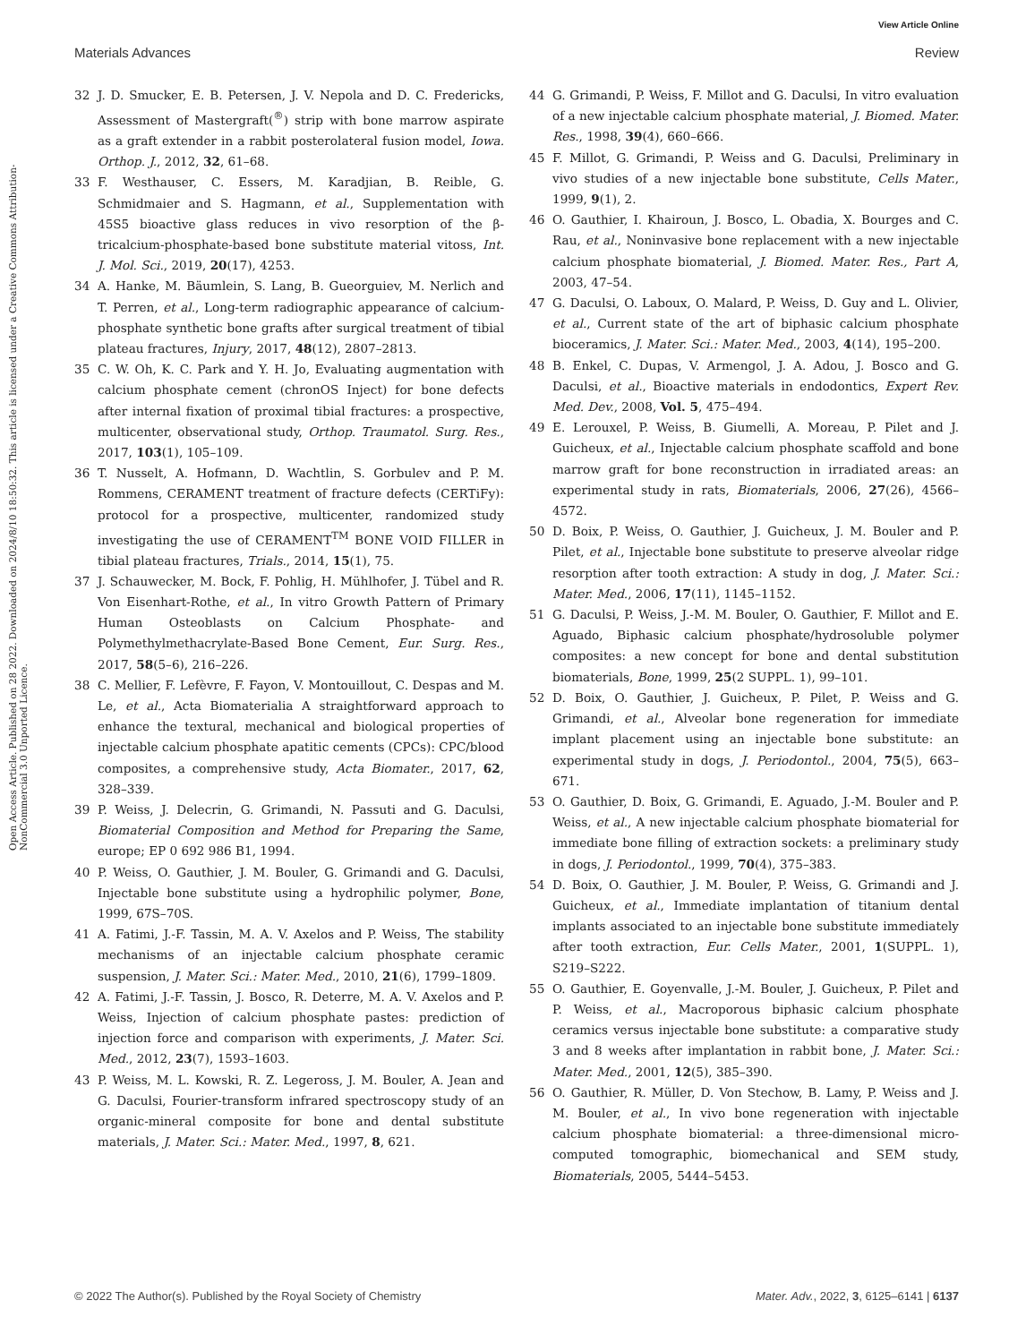View Article Online
Materials Advances Review
Open Access Article. Published on 28 2022. Downloaded on 2024/8/10 18:50:32. This article is licensed under a Creative Commons Attribution-NonCommercial 3.0 Unported Licence.
32 J. D. Smucker, E. B. Petersen, J. V. Nepola and D. C. Fredericks, Assessment of Mastergraft(<sup>®</sup>) strip with bone marrow aspirate as a graft extender in a rabbit posterolateral fusion model, Iowa. Orthop. J., 2012, 32, 61–68.
33 F. Westhauser, C. Essers, M. Karadjian, B. Reible, G. Schmidmaier and S. Hagmann, et al., Supplementation with 45S5 bioactive glass reduces in vivo resorption of the β-tricalcium-phosphate-based bone substitute material vitoss, Int. J. Mol. Sci., 2019, 20(17), 4253.
34 A. Hanke, M. Bäumlein, S. Lang, B. Gueorguiev, M. Nerlich and T. Perren, et al., Long-term radiographic appearance of calcium-phosphate synthetic bone grafts after surgical treatment of tibial plateau fractures, Injury, 2017, 48(12), 2807–2813.
35 C. W. Oh, K. C. Park and Y. H. Jo, Evaluating augmentation with calcium phosphate cement (chronOS Inject) for bone defects after internal fixation of proximal tibial fractures: a prospective, multicenter, observational study, Orthop. Traumatol. Surg. Res., 2017, 103(1), 105–109.
36 T. Nusselt, A. Hofmann, D. Wachtlin, S. Gorbulev and P. M. Rommens, CERAMENT treatment of fracture defects (CERTiFy): protocol for a prospective, multicenter, randomized study investigating the use of CERAMENT<sup>TM</sup> BONE VOID FILLER in tibial plateau fractures, Trials., 2014, 15(1), 75.
37 J. Schauwecker, M. Bock, F. Pohlig, H. Mühlhofer, J. Tübel and R. Von Eisenhart-Rothe, et al., In vitro Growth Pattern of Primary Human Osteoblasts on Calcium Phosphate- and Polymethylmethacrylate-Based Bone Cement, Eur. Surg. Res., 2017, 58(5–6), 216–226.
38 C. Mellier, F. Lefèvre, F. Fayon, V. Montouillout, C. Despas and M. Le, et al., Acta Biomaterialia A straightforward approach to enhance the textural, mechanical and biological properties of injectable calcium phosphate apatitic cements (CPCs): CPC/blood composites, a comprehensive study, Acta Biomater., 2017, 62, 328–339.
39 P. Weiss, J. Delecrin, G. Grimandi, N. Passuti and G. Daculsi, Biomaterial Composition and Method for Preparing the Same, europe; EP 0 692 986 B1, 1994.
40 P. Weiss, O. Gauthier, J. M. Bouler, G. Grimandi and G. Daculsi, Injectable bone substitute using a hydrophilic polymer, Bone, 1999, 67S–70S.
41 A. Fatimi, J.-F. Tassin, M. A. V. Axelos and P. Weiss, The stability mechanisms of an injectable calcium phosphate ceramic suspension, J. Mater. Sci.: Mater. Med., 2010, 21(6), 1799–1809.
42 A. Fatimi, J.-F. Tassin, J. Bosco, R. Deterre, M. A. V. Axelos and P. Weiss, Injection of calcium phosphate pastes: prediction of injection force and comparison with experiments, J. Mater. Sci. Med., 2012, 23(7), 1593–1603.
43 P. Weiss, M. L. Kowski, R. Z. Legeross, J. M. Bouler, A. Jean and G. Daculsi, Fourier-transform infrared spectroscopy study of an organic-mineral composite for bone and dental substitute materials, J. Mater. Sci.: Mater. Med., 1997, 8, 621.
44 G. Grimandi, P. Weiss, F. Millot and G. Daculsi, In vitro evaluation of a new injectable calcium phosphate material, J. Biomed. Mater. Res., 1998, 39(4), 660–666.
45 F. Millot, G. Grimandi, P. Weiss and G. Daculsi, Preliminary in vivo studies of a new injectable bone substitute, Cells Mater., 1999, 9(1), 2.
46 O. Gauthier, I. Khairoun, J. Bosco, L. Obadia, X. Bourges and C. Rau, et al., Noninvasive bone replacement with a new injectable calcium phosphate biomaterial, J. Biomed. Mater. Res., Part A, 2003, 47–54.
47 G. Daculsi, O. Laboux, O. Malard, P. Weiss, D. Guy and L. Olivier, et al., Current state of the art of biphasic calcium phosphate bioceramics, J. Mater. Sci.: Mater. Med., 2003, 4(14), 195–200.
48 B. Enkel, C. Dupas, V. Armengol, J. A. Adou, J. Bosco and G. Daculsi, et al., Bioactive materials in endodontics, Expert Rev. Med. Dev., 2008, Vol. 5, 475–494.
49 E. Lerouxel, P. Weiss, B. Giumelli, A. Moreau, P. Pilet and J. Guicheux, et al., Injectable calcium phosphate scaffold and bone marrow graft for bone reconstruction in irradiated areas: an experimental study in rats, Biomaterials, 2006, 27(26), 4566–4572.
50 D. Boix, P. Weiss, O. Gauthier, J. Guicheux, J. M. Bouler and P. Pilet, et al., Injectable bone substitute to preserve alveolar ridge resorption after tooth extraction: A study in dog, J. Mater. Sci.: Mater. Med., 2006, 17(11), 1145–1152.
51 G. Daculsi, P. Weiss, J.-M. M. Bouler, O. Gauthier, F. Millot and E. Aguado, Biphasic calcium phosphate/hydrosoluble polymer composites: a new concept for bone and dental substitution biomaterials, Bone, 1999, 25(2 SUPPL. 1), 99–101.
52 D. Boix, O. Gauthier, J. Guicheux, P. Pilet, P. Weiss and G. Grimandi, et al., Alveolar bone regeneration for immediate implant placement using an injectable bone substitute: an experimental study in dogs, J. Periodontol., 2004, 75(5), 663–671.
53 O. Gauthier, D. Boix, G. Grimandi, E. Aguado, J.-M. Bouler and P. Weiss, et al., A new injectable calcium phosphate biomaterial for immediate bone filling of extraction sockets: a preliminary study in dogs, J. Periodontol., 1999, 70(4), 375–383.
54 D. Boix, O. Gauthier, J. M. Bouler, P. Weiss, G. Grimandi and J. Guicheux, et al., Immediate implantation of titanium dental implants associated to an injectable bone substitute immediately after tooth extraction, Eur. Cells Mater., 2001, 1(SUPPL. 1), S219–S222.
55 O. Gauthier, E. Goyenvalle, J.-M. Bouler, J. Guicheux, P. Pilet and P. Weiss, et al., Macroporous biphasic calcium phosphate ceramics versus injectable bone substitute: a comparative study 3 and 8 weeks after implantation in rabbit bone, J. Mater. Sci.: Mater. Med., 2001, 12(5), 385–390.
56 O. Gauthier, R. Müller, D. Von Stechow, B. Lamy, P. Weiss and J. M. Bouler, et al., In vivo bone regeneration with injectable calcium phosphate biomaterial: a three-dimensional micro-computed tomographic, biomechanical and SEM study, Biomaterials, 2005, 5444–5453.
© 2022 The Author(s). Published by the Royal Society of Chemistry Mater. Adv., 2022, 3, 6125–6141 | 6137